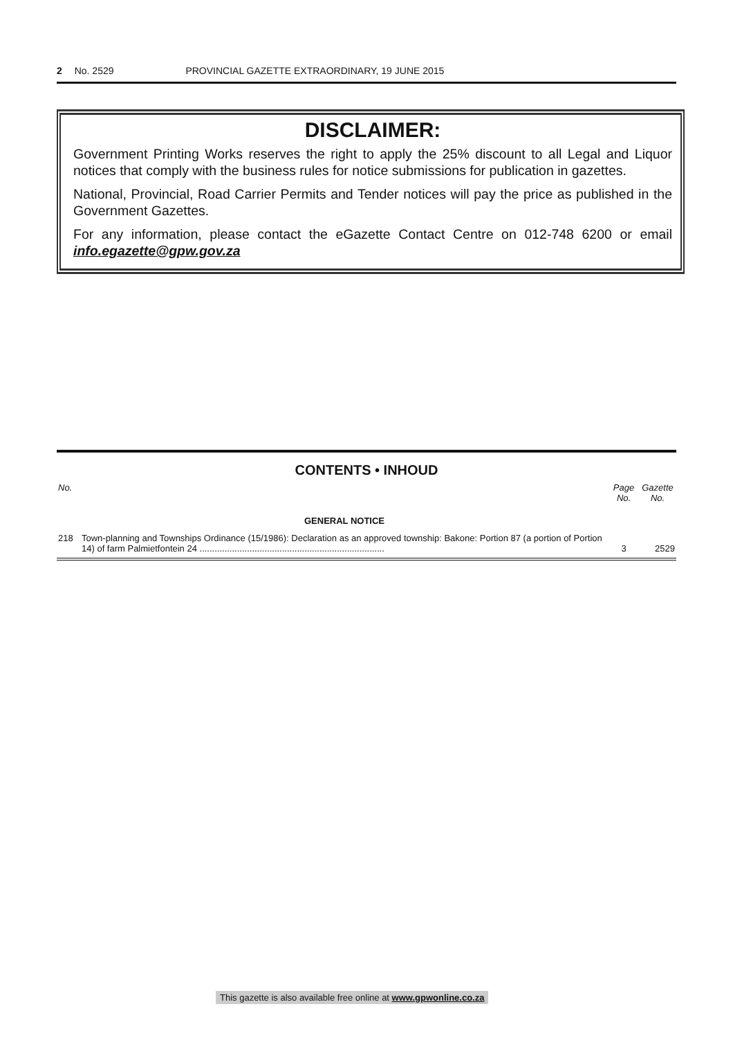2 No. 2529 PROVINCIAL GAZETTE EXTRAORDINARY, 19 JUNE 2015
DISCLAIMER:
Government Printing Works reserves the right to apply the 25% discount to all Legal and Liquor notices that comply with the business rules for notice submissions for publication in gazettes.
National, Provincial, Road Carrier Permits and Tender notices will pay the price as published in the Government Gazettes.
For any information, please contact the eGazette Contact Centre on 012-748 6200 or email info.egazette@gpw.gov.za
CONTENTS • INHOUD
| No. | | Page No. | Gazette No. |
| --- | --- | --- | --- |
| | GENERAL NOTICE | | |
| 218 | Town-planning and Townships Ordinance (15/1986): Declaration as an approved township: Bakone: Portion 87 (a portion of Portion 14) of farm Palmietfontein 24 .......................................................................... | 3 | 2529 |
This gazette is also available free online at www.gpwonline.co.za